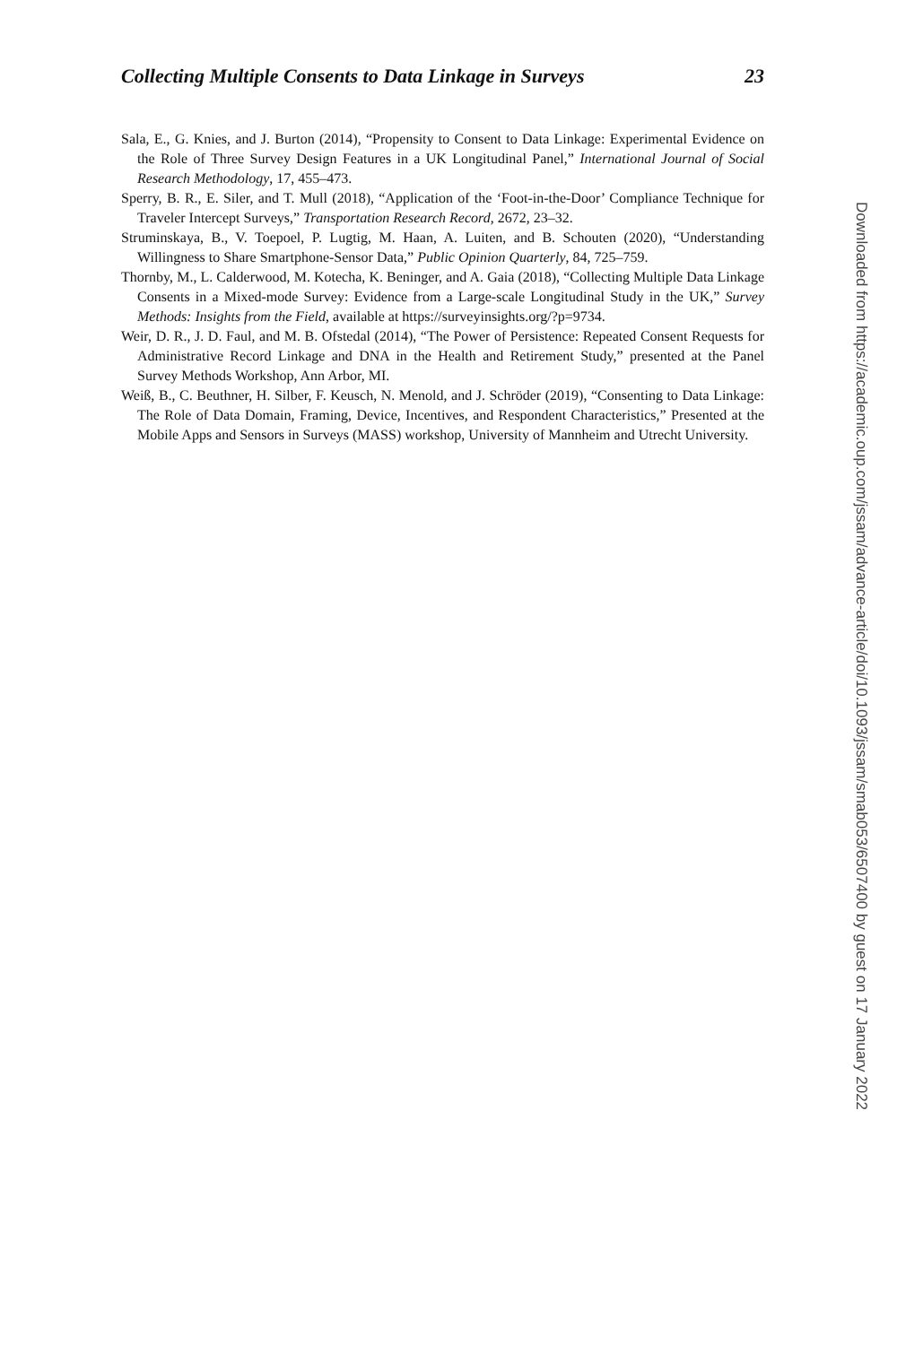Collecting Multiple Consents to Data Linkage in Surveys 23
Sala, E., G. Knies, and J. Burton (2014), “Propensity to Consent to Data Linkage: Experimental Evidence on the Role of Three Survey Design Features in a UK Longitudinal Panel,” International Journal of Social Research Methodology, 17, 455–473.
Sperry, B. R., E. Siler, and T. Mull (2018), “Application of the ‘Foot-in-the-Door’ Compliance Technique for Traveler Intercept Surveys,” Transportation Research Record, 2672, 23–32.
Struminskaya, B., V. Toepoel, P. Lugtig, M. Haan, A. Luiten, and B. Schouten (2020), “Understanding Willingness to Share Smartphone-Sensor Data,” Public Opinion Quarterly, 84, 725–759.
Thornby, M., L. Calderwood, M. Kotecha, K. Beninger, and A. Gaia (2018), “Collecting Multiple Data Linkage Consents in a Mixed-mode Survey: Evidence from a Large-scale Longitudinal Study in the UK,” Survey Methods: Insights from the Field, available at https://surveyinsights.org/?p=9734.
Weir, D. R., J. D. Faul, and M. B. Ofstedal (2014), “The Power of Persistence: Repeated Consent Requests for Administrative Record Linkage and DNA in the Health and Retirement Study,” presented at the Panel Survey Methods Workshop, Ann Arbor, MI.
Weiß, B., C. Beuthner, H. Silber, F. Keusch, N. Menold, and J. Schröder (2019), “Consenting to Data Linkage: The Role of Data Domain, Framing, Device, Incentives, and Respondent Characteristics,” Presented at the Mobile Apps and Sensors in Surveys (MASS) workshop, University of Mannheim and Utrecht University.
Downloaded from https://academic.oup.com/jssam/advance-article/doi/10.1093/jssam/smab053/6507400 by guest on 17 January 2022